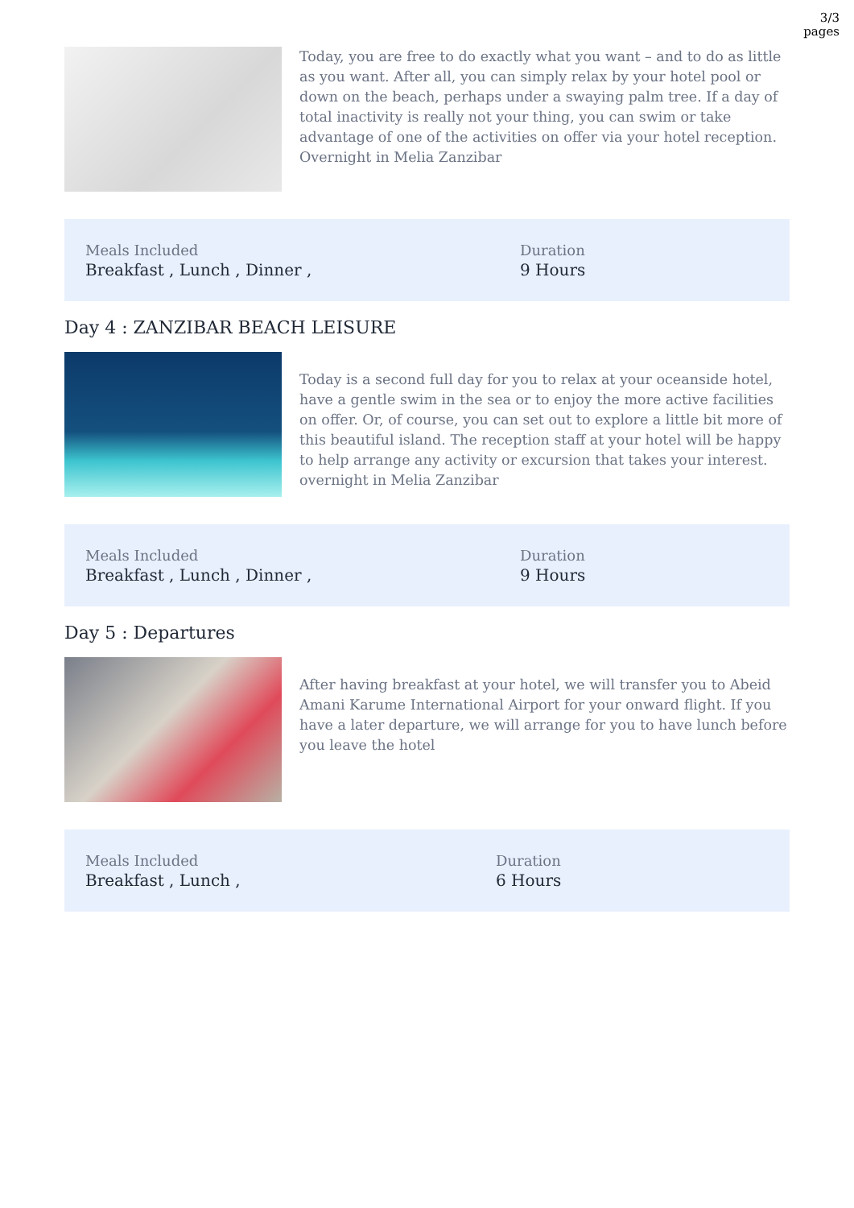3/3
pages
Today, you are free to do exactly what you want – and to do as little as you want. After all, you can simply relax by your hotel pool or down on the beach, perhaps under a swaying palm tree. If a day of total inactivity is really not your thing, you can swim or take advantage of one of the activities on offer via your hotel reception. Overnight in Melia Zanzibar
Meals Included
Breakfast , Lunch , Dinner ,
Duration
9 Hours
Day 4 : ZANZIBAR BEACH LEISURE
Today is a second full day for you to relax at your oceanside hotel, have a gentle swim in the sea or to enjoy the more active facilities on offer. Or, of course, you can set out to explore a little bit more of this beautiful island. The reception staff at your hotel will be happy to help arrange any activity or excursion that takes your interest. overnight in Melia Zanzibar
Meals Included
Breakfast , Lunch , Dinner ,
Duration
9 Hours
Day 5 : Departures
After having breakfast at your hotel, we will transfer you to Abeid Amani Karume International Airport for your onward flight. If you have a later departure, we will arrange for you to have lunch before you leave the hotel
Meals Included
Breakfast , Lunch ,
Duration
6 Hours